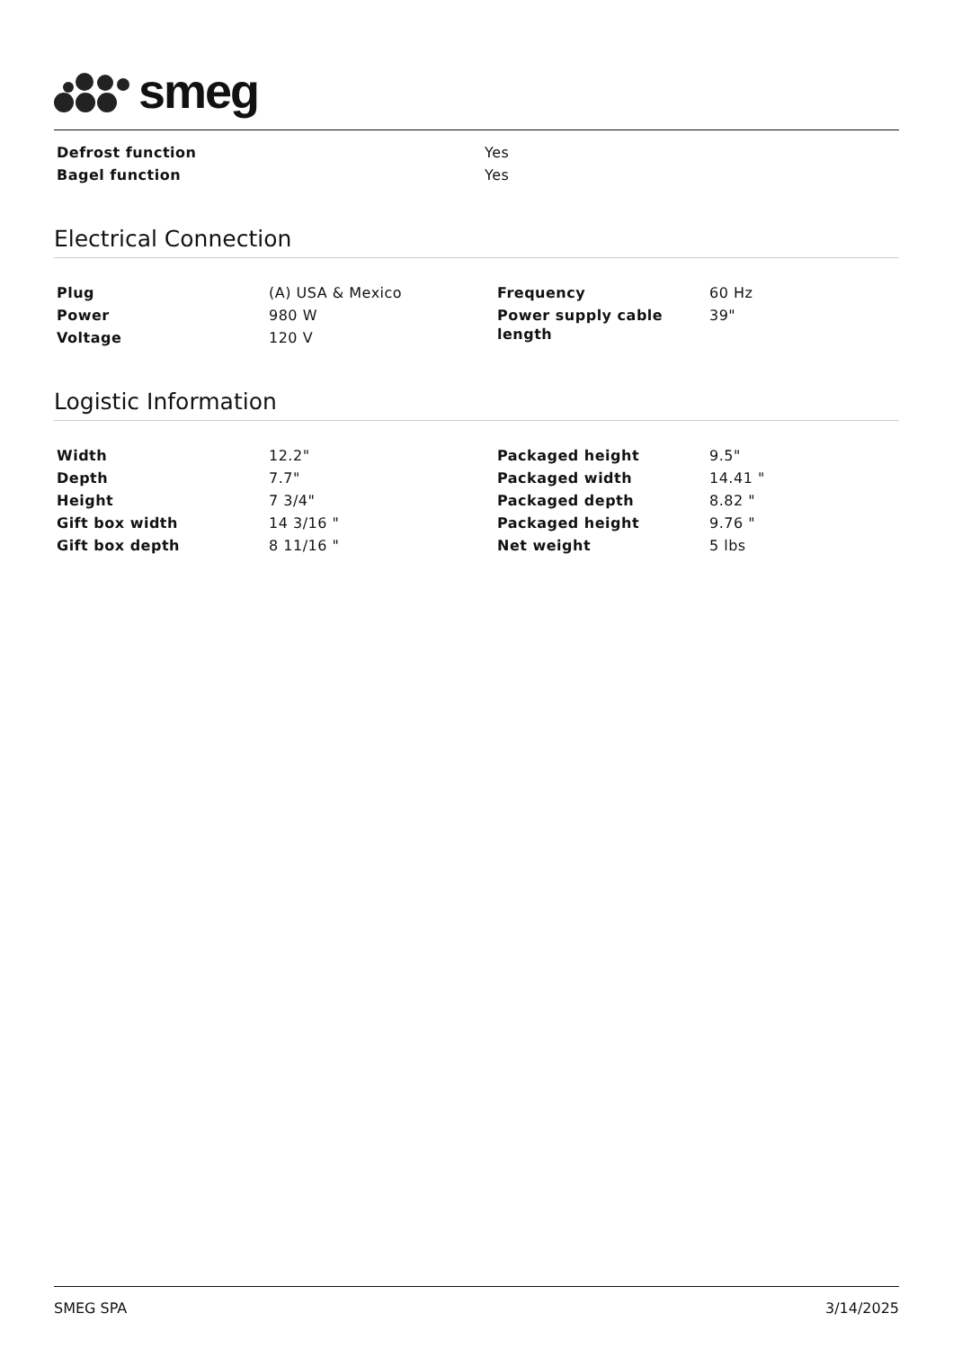smeg
| Defrost function | Yes |
| Bagel function | Yes |
Electrical Connection
| Plug | (A) USA & Mexico | Frequency | 60 Hz |
| Power | 980 W | Power supply cable length | 39" |
| Voltage | 120 V | | |
Logistic Information
| Width | 12.2" | Packaged height | 9.5" |
| Depth | 7.7" | Packaged width | 14.41 " |
| Height | 7 3/4" | Packaged depth | 8.82 " |
| Gift box width | 14 3/16 " | Packaged height | 9.76 " |
| Gift box depth | 8 11/16 " | Net weight | 5 lbs |
SMEG SPA 3/14/2025